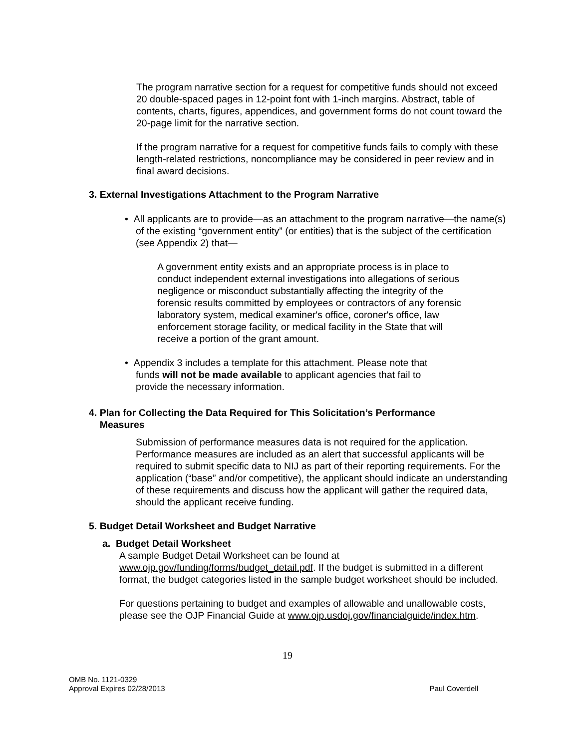The program narrative section for a request for competitive funds should not exceed 20 double-spaced pages in 12-point font with 1-inch margins. Abstract, table of contents, charts, figures, appendices, and government forms do not count toward the 20-page limit for the narrative section.
If the program narrative for a request for competitive funds fails to comply with these length-related restrictions, noncompliance may be considered in peer review and in final award decisions.
3. External Investigations Attachment to the Program Narrative
• All applicants are to provide—as an attachment to the program narrative—the name(s) of the existing “government entity” (or entities) that is the subject of the certification (see Appendix 2) that—
A government entity exists and an appropriate process is in place to conduct independent external investigations into allegations of serious negligence or misconduct substantially affecting the integrity of the forensic results committed by employees or contractors of any forensic laboratory system, medical examiner's office, coroner's office, law enforcement storage facility, or medical facility in the State that will receive a portion of the grant amount.
• Appendix 3 includes a template for this attachment. Please note that funds will not be made available to applicant agencies that fail to provide the necessary information.
4. Plan for Collecting the Data Required for This Solicitation’s Performance
Measures
Submission of performance measures data is not required for the application. Performance measures are included as an alert that successful applicants will be required to submit specific data to NIJ as part of their reporting requirements. For the application (“base” and/or competitive), the applicant should indicate an understanding of these requirements and discuss how the applicant will gather the required data, should the applicant receive funding.
5. Budget Detail Worksheet and Budget Narrative
a. Budget Detail Worksheet
A sample Budget Detail Worksheet can be found at www.ojp.gov/funding/forms/budget_detail.pdf. If the budget is submitted in a different format, the budget categories listed in the sample budget worksheet should be included.
For questions pertaining to budget and examples of allowable and unallowable costs, please see the OJP Financial Guide at www.ojp.usdoj.gov/financialguide/index.htm.
19
OMB No. 1121-0329
Approval Expires 02/28/2013 Paul Coverdell